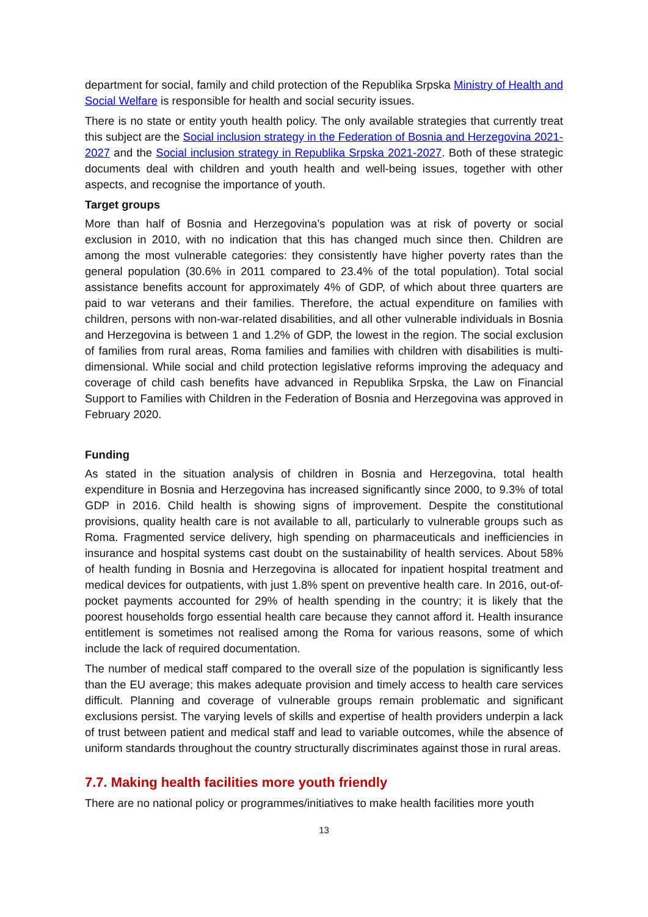department for social, family and child protection of the Republika Srpska Ministry of Health and Social Welfare is responsible for health and social security issues.
There is no state or entity youth health policy. The only available strategies that currently treat this subject are the Social inclusion strategy in the Federation of Bosnia and Herzegovina 2021-2027 and the Social inclusion strategy in Republika Srpska 2021-2027. Both of these strategic documents deal with children and youth health and well-being issues, together with other aspects, and recognise the importance of youth.
Target groups
More than half of Bosnia and Herzegovina’s population was at risk of poverty or social exclusion in 2010, with no indication that this has changed much since then. Children are among the most vulnerable categories: they consistently have higher poverty rates than the general population (30.6% in 2011 compared to 23.4% of the total population). Total social assistance benefits account for approximately 4% of GDP, of which about three quarters are paid to war veterans and their families. Therefore, the actual expenditure on families with children, persons with non-war-related disabilities, and all other vulnerable individuals in Bosnia and Herzegovina is between 1 and 1.2% of GDP, the lowest in the region. The social exclusion of families from rural areas, Roma families and families with children with disabilities is multi-dimensional. While social and child protection legislative reforms improving the adequacy and coverage of child cash benefits have advanced in Republika Srpska, the Law on Financial Support to Families with Children in the Federation of Bosnia and Herzegovina was approved in February 2020.
Funding
As stated in the situation analysis of children in Bosnia and Herzegovina, total health expenditure in Bosnia and Herzegovina has increased significantly since 2000, to 9.3% of total GDP in 2016. Child health is showing signs of improvement. Despite the constitutional provisions, quality health care is not available to all, particularly to vulnerable groups such as Roma. Fragmented service delivery, high spending on pharmaceuticals and inefficiencies in insurance and hospital systems cast doubt on the sustainability of health services. About 58% of health funding in Bosnia and Herzegovina is allocated for inpatient hospital treatment and medical devices for outpatients, with just 1.8% spent on preventive health care. In 2016, out-of-pocket payments accounted for 29% of health spending in the country; it is likely that the poorest households forgo essential health care because they cannot afford it. Health insurance entitlement is sometimes not realised among the Roma for various reasons, some of which include the lack of required documentation.
The number of medical staff compared to the overall size of the population is significantly less than the EU average; this makes adequate provision and timely access to health care services difficult. Planning and coverage of vulnerable groups remain problematic and significant exclusions persist. The varying levels of skills and expertise of health providers underpin a lack of trust between patient and medical staff and lead to variable outcomes, while the absence of uniform standards throughout the country structurally discriminates against those in rural areas.
7.7. Making health facilities more youth friendly
There are no national policy or programmes/initiatives to make health facilities more youth
13